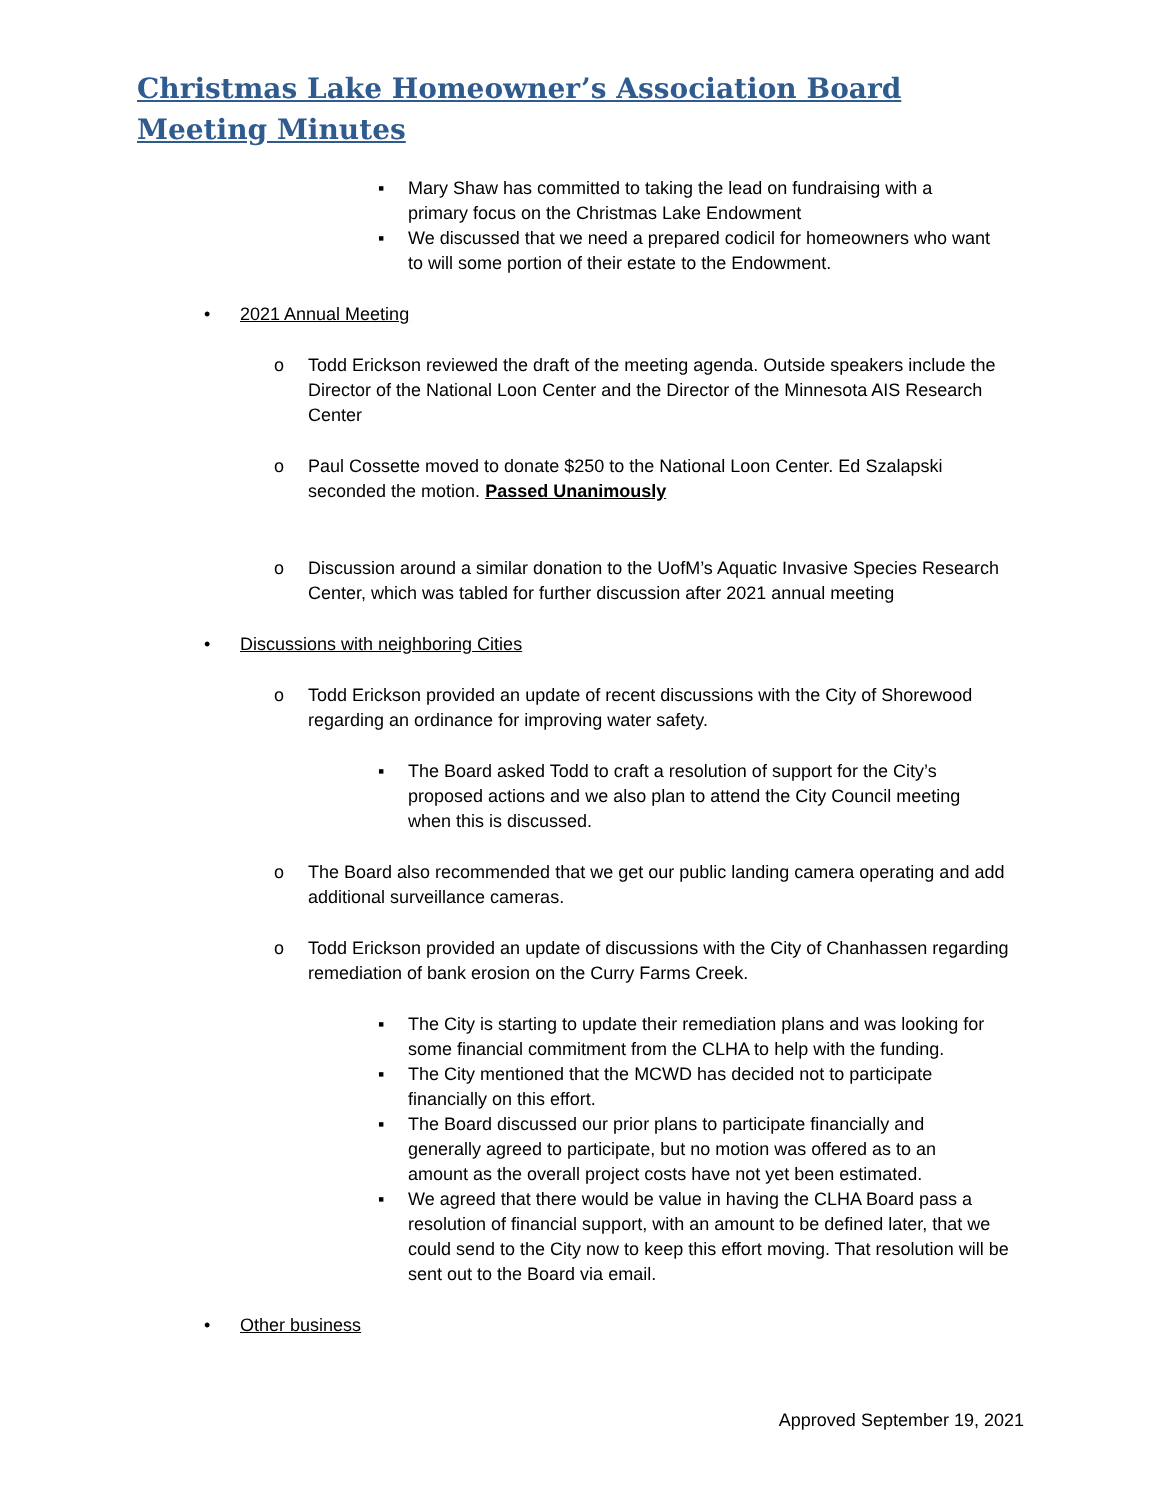Christmas Lake Homeowner’s Association Board
Meeting Minutes
▪ Mary Shaw has committed to taking the lead on fundraising with a primary focus on the Christmas Lake Endowment
▪ We discussed that we need a prepared codicil for homeowners who want to will some portion of their estate to the Endowment.
• 2021 Annual Meeting
o Todd Erickson reviewed the draft of the meeting agenda. Outside speakers include the Director of the National Loon Center and the Director of the Minnesota AIS Research Center
o Paul Cossette moved to donate $250 to the National Loon Center. Ed Szalapski seconded the motion. Passed Unanimously
o Discussion around a similar donation to the UofM’s Aquatic Invasive Species Research Center, which was tabled for further discussion after 2021 annual meeting
• Discussions with neighboring Cities
o Todd Erickson provided an update of recent discussions with the City of Shorewood regarding an ordinance for improving water safety.
▪ The Board asked Todd to craft a resolution of support for the City’s proposed actions and we also plan to attend the City Council meeting when this is discussed.
o The Board also recommended that we get our public landing camera operating and add additional surveillance cameras.
o Todd Erickson provided an update of discussions with the City of Chanhassen regarding remediation of bank erosion on the Curry Farms Creek.
▪ The City is starting to update their remediation plans and was looking for some financial commitment from the CLHA to help with the funding.
▪ The City mentioned that the MCWD has decided not to participate financially on this effort.
▪ The Board discussed our prior plans to participate financially and generally agreed to participate, but no motion was offered as to an amount as the overall project costs have not yet been estimated.
▪ We agreed that there would be value in having the CLHA Board pass a resolution of financial support, with an amount to be defined later, that we could send to the City now to keep this effort moving. That resolution will be sent out to the Board via email.
• Other business
Approved September 19, 2021